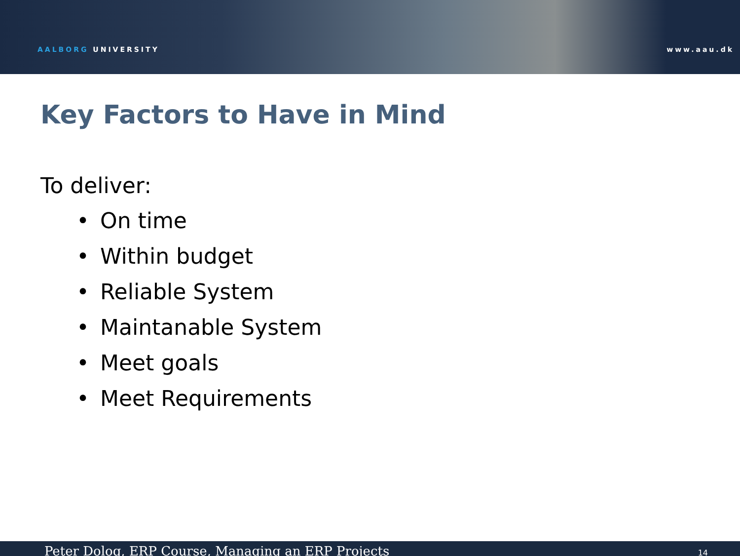AALBORG UNIVERSITY
www.aau.dk
Key Factors to Have in Mind
To deliver:
• On time
• Within budget
• Reliable System
• Maintanable System
• Meet goals
• Meet Requirements
Peter Dolog, ERP Course, Managing an ERP Projects
14